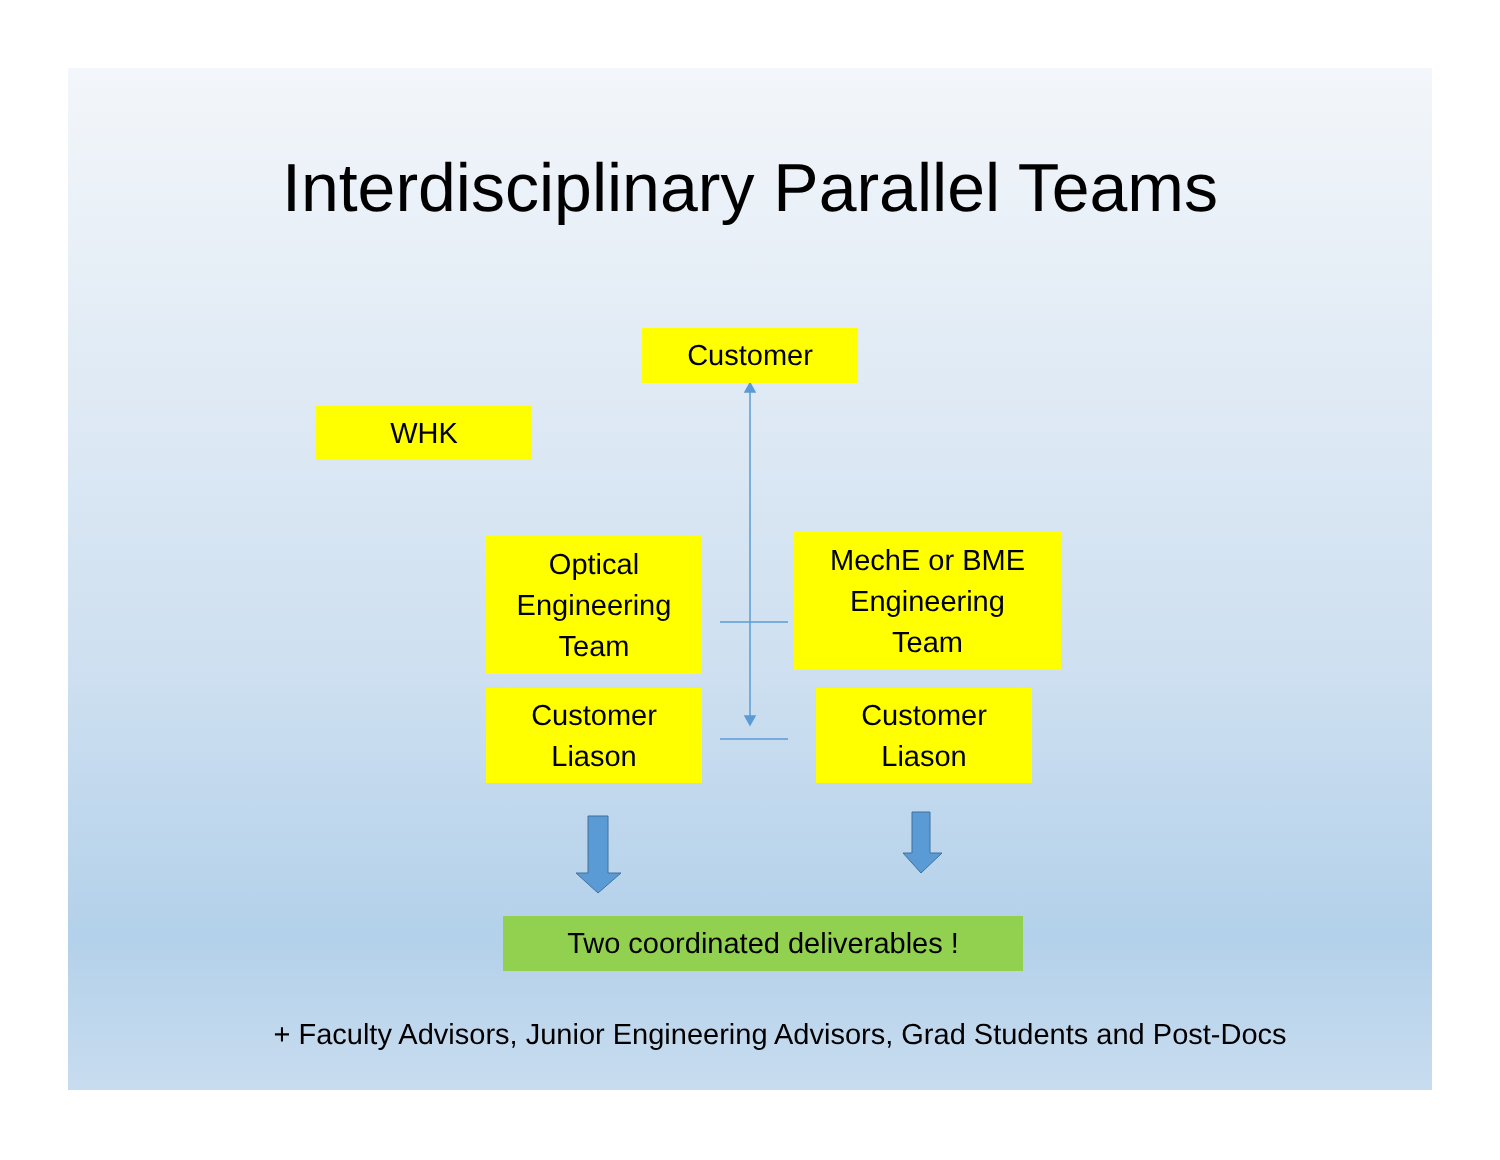Interdisciplinary Parallel Teams
Customer
WHK
Optical
Engineering
Team
MechE or BME
Engineering
Team
Customer
Liason
Customer
Liason
Two coordinated deliverables !
+ Faculty Advisors, Junior Engineering Advisors, Grad Students and Post-Docs